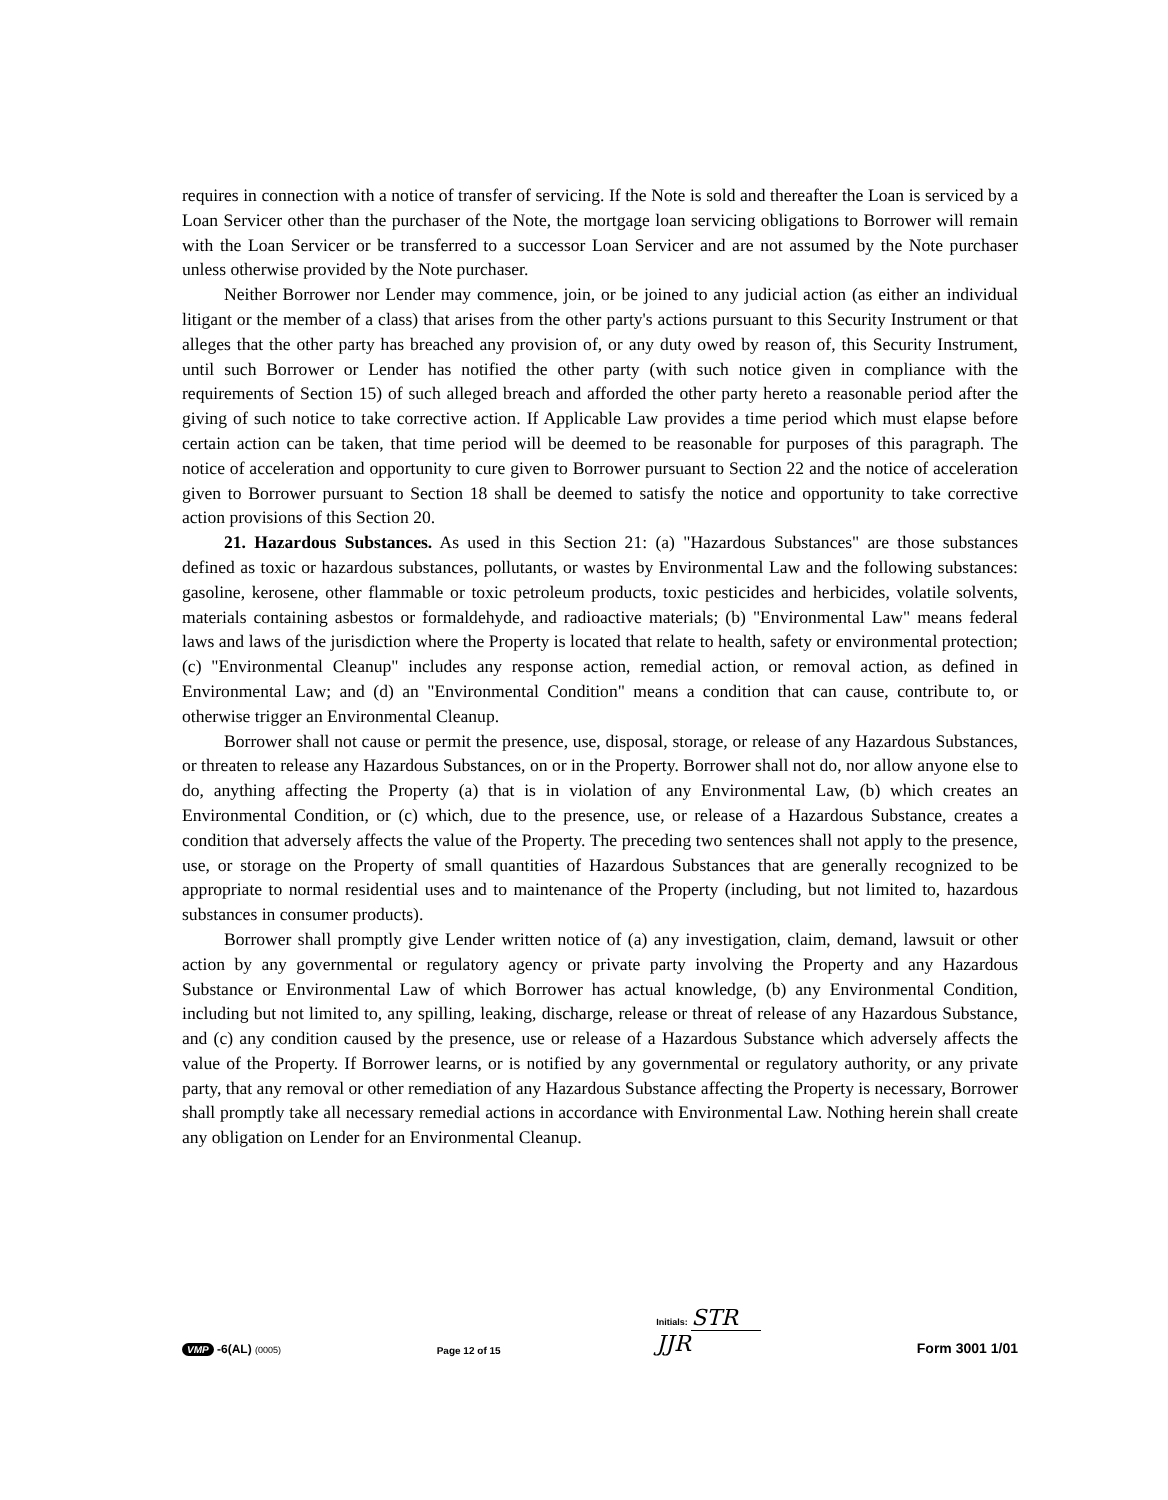requires in connection with a notice of transfer of servicing. If the Note is sold and thereafter the Loan is serviced by a Loan Servicer other than the purchaser of the Note, the mortgage loan servicing obligations to Borrower will remain with the Loan Servicer or be transferred to a successor Loan Servicer and are not assumed by the Note purchaser unless otherwise provided by the Note purchaser.
Neither Borrower nor Lender may commence, join, or be joined to any judicial action (as either an individual litigant or the member of a class) that arises from the other party's actions pursuant to this Security Instrument or that alleges that the other party has breached any provision of, or any duty owed by reason of, this Security Instrument, until such Borrower or Lender has notified the other party (with such notice given in compliance with the requirements of Section 15) of such alleged breach and afforded the other party hereto a reasonable period after the giving of such notice to take corrective action. If Applicable Law provides a time period which must elapse before certain action can be taken, that time period will be deemed to be reasonable for purposes of this paragraph. The notice of acceleration and opportunity to cure given to Borrower pursuant to Section 22 and the notice of acceleration given to Borrower pursuant to Section 18 shall be deemed to satisfy the notice and opportunity to take corrective action provisions of this Section 20.
21. Hazardous Substances. As used in this Section 21: (a) "Hazardous Substances" are those substances defined as toxic or hazardous substances, pollutants, or wastes by Environmental Law and the following substances: gasoline, kerosene, other flammable or toxic petroleum products, toxic pesticides and herbicides, volatile solvents, materials containing asbestos or formaldehyde, and radioactive materials; (b) "Environmental Law" means federal laws and laws of the jurisdiction where the Property is located that relate to health, safety or environmental protection; (c) "Environmental Cleanup" includes any response action, remedial action, or removal action, as defined in Environmental Law; and (d) an "Environmental Condition" means a condition that can cause, contribute to, or otherwise trigger an Environmental Cleanup.
Borrower shall not cause or permit the presence, use, disposal, storage, or release of any Hazardous Substances, or threaten to release any Hazardous Substances, on or in the Property. Borrower shall not do, nor allow anyone else to do, anything affecting the Property (a) that is in violation of any Environmental Law, (b) which creates an Environmental Condition, or (c) which, due to the presence, use, or release of a Hazardous Substance, creates a condition that adversely affects the value of the Property. The preceding two sentences shall not apply to the presence, use, or storage on the Property of small quantities of Hazardous Substances that are generally recognized to be appropriate to normal residential uses and to maintenance of the Property (including, but not limited to, hazardous substances in consumer products).
Borrower shall promptly give Lender written notice of (a) any investigation, claim, demand, lawsuit or other action by any governmental or regulatory agency or private party involving the Property and any Hazardous Substance or Environmental Law of which Borrower has actual knowledge, (b) any Environmental Condition, including but not limited to, any spilling, leaking, discharge, release or threat of release of any Hazardous Substance, and (c) any condition caused by the presence, use or release of a Hazardous Substance which adversely affects the value of the Property. If Borrower learns, or is notified by any governmental or regulatory authority, or any private party, that any removal or other remediation of any Hazardous Substance affecting the Property is necessary, Borrower shall promptly take all necessary remedial actions in accordance with Environmental Law. Nothing herein shall create any obligation on Lender for an Environmental Cleanup.
VMP -6(AL) (0005)
Page 12 of 15
Initials: STR
JJR
Form 3001 1/01